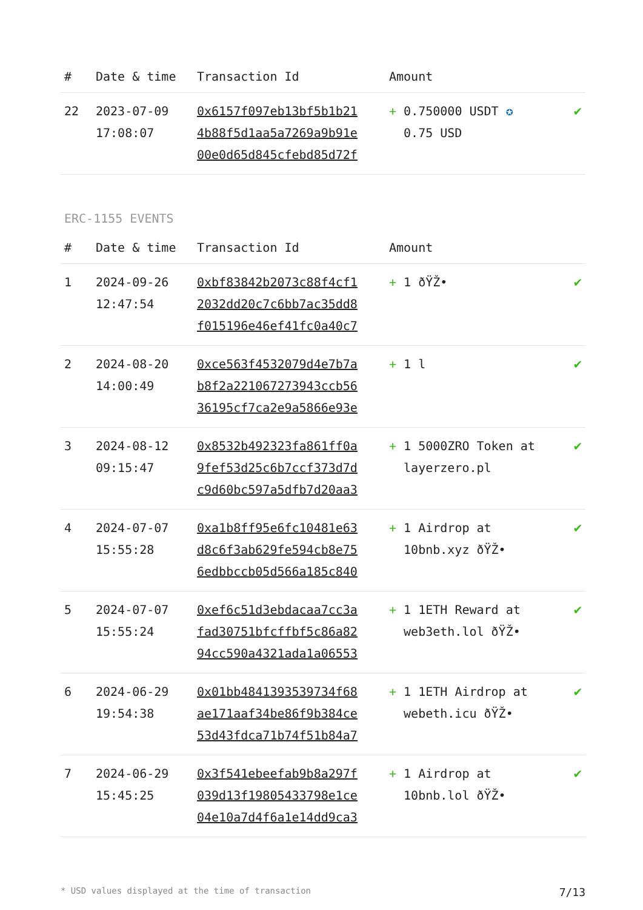| # | Date & time | Transaction Id | Amount | |
| --- | --- | --- | --- | --- |
| 22 | 2023-07-09 17:08:07 | 0x6157f097eb13bf5b1b21 4b88f5d1aa5a7269a9b91e 00e0d65d845cfebd85d72f | + 0.750000 USDT ✪ 0.75 USD | ✔ |
ERC-1155 EVENTS
| # | Date & time | Transaction Id | Amount | |
| --- | --- | --- | --- | --- |
| 1 | 2024-09-26 12:47:54 | 0xbf83842b2073c88f4cf1 2032dd20c7c6bb7ac35dd8 f015196e46ef41fc0a40c7 | + 1 ðŸŽ• | ✔ |
| 2 | 2024-08-20 14:00:49 | 0xce563f4532079d4e7b7a b8f2a221067273943ccb56 36195cf7ca2e9a5866e93e | + 1 l | ✔ |
| 3 | 2024-08-12 09:15:47 | 0x8532b492323fa861ff0a 9fef53d25c6b7ccf373d7d c9d60bc597a5dfb7d20aa3 | + 1 5000ZRO Token at layerzero.pl | ✔ |
| 4 | 2024-07-07 15:55:28 | 0xa1b8ff95e6fc10481e63 d8c6f3ab629fe594cb8e75 6edbbccb05d566a185c840 | + 1 Airdrop at 10bnb.xyz ðŸŽ• | ✔ |
| 5 | 2024-07-07 15:55:24 | 0xef6c51d3ebdacaa7cc3a fad30751bfcffbf5c86a82 94cc590a4321ada1a06553 | + 1 1ETH Reward at web3eth.lol ðŸŽ• | ✔ |
| 6 | 2024-06-29 19:54:38 | 0x01bb4841393539734f68 ae171aaf34be86f9b384ce 53d43fdca71b74f51b84a7 | + 1 1ETH Airdrop at webeth.icu ðŸŽ• | ✔ |
| 7 | 2024-06-29 15:45:25 | 0x3f541ebeefab9b8a297f 039d13f19805433798e1ce 04e10a7d4f6a1e14dd9ca3 | + 1 Airdrop at 10bnb.lol ðŸŽ• | ✔ |
* USD values displayed at the time of transaction 7/13